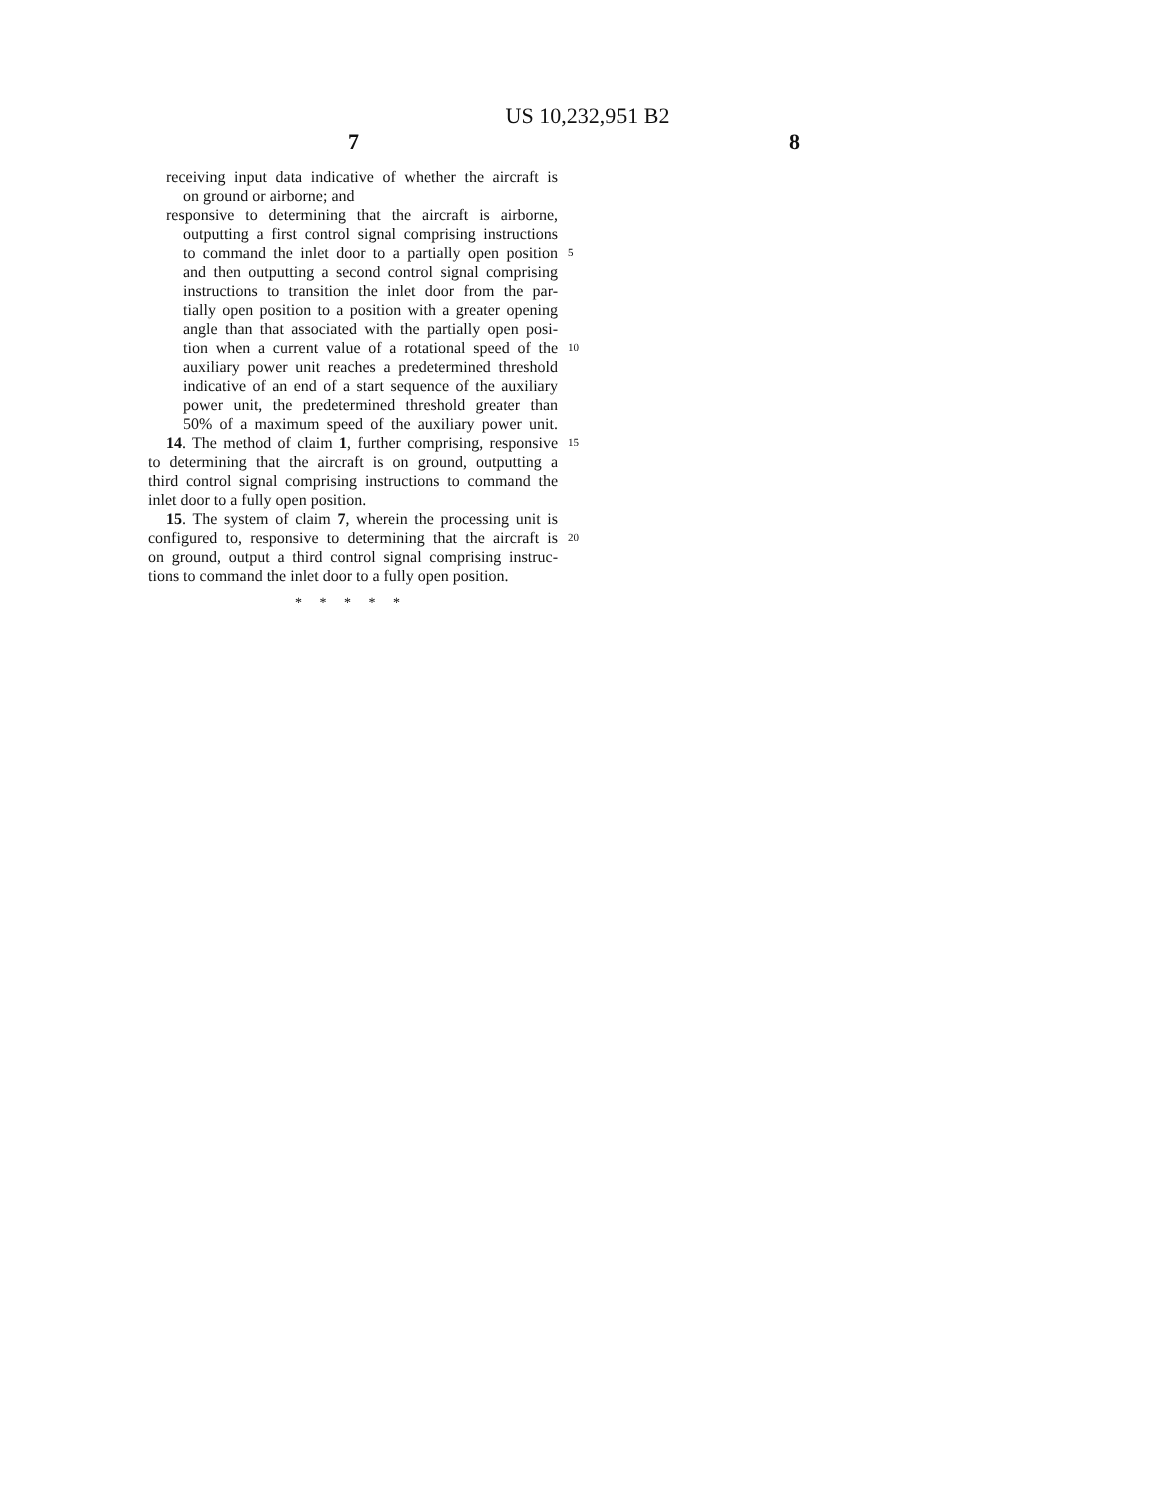US 10,232,951 B2
7 8
receiving input data indicative of whether the aircraft is
on ground or airborne; and
responsive to determining that the aircraft is airborne,
outputting a first control signal comprising instructions
to command the inlet door to a partially open position
5
and then outputting a second control signal comprising
instructions to transition the inlet door from the par-
tially open position to a position with a greater opening
angle than that associated with the partially open posi-
tion when a current value of a rotational speed of the
10
auxiliary power unit reaches a predetermined threshold
indicative of an end of a start sequence of the auxiliary
power unit, the predetermined threshold greater than
50% of a maximum speed of the auxiliary power unit.
14. The method of claim 1, further comprising, responsive
15
to determining that the aircraft is on ground, outputting a
third control signal comprising instructions to command the
inlet door to a fully open position.
15. The system of claim 7, wherein the processing unit is
configured to, responsive to determining that the aircraft is
20
on ground, output a third control signal comprising instruc-
tions to command the inlet door to a fully open position.
* * * * *